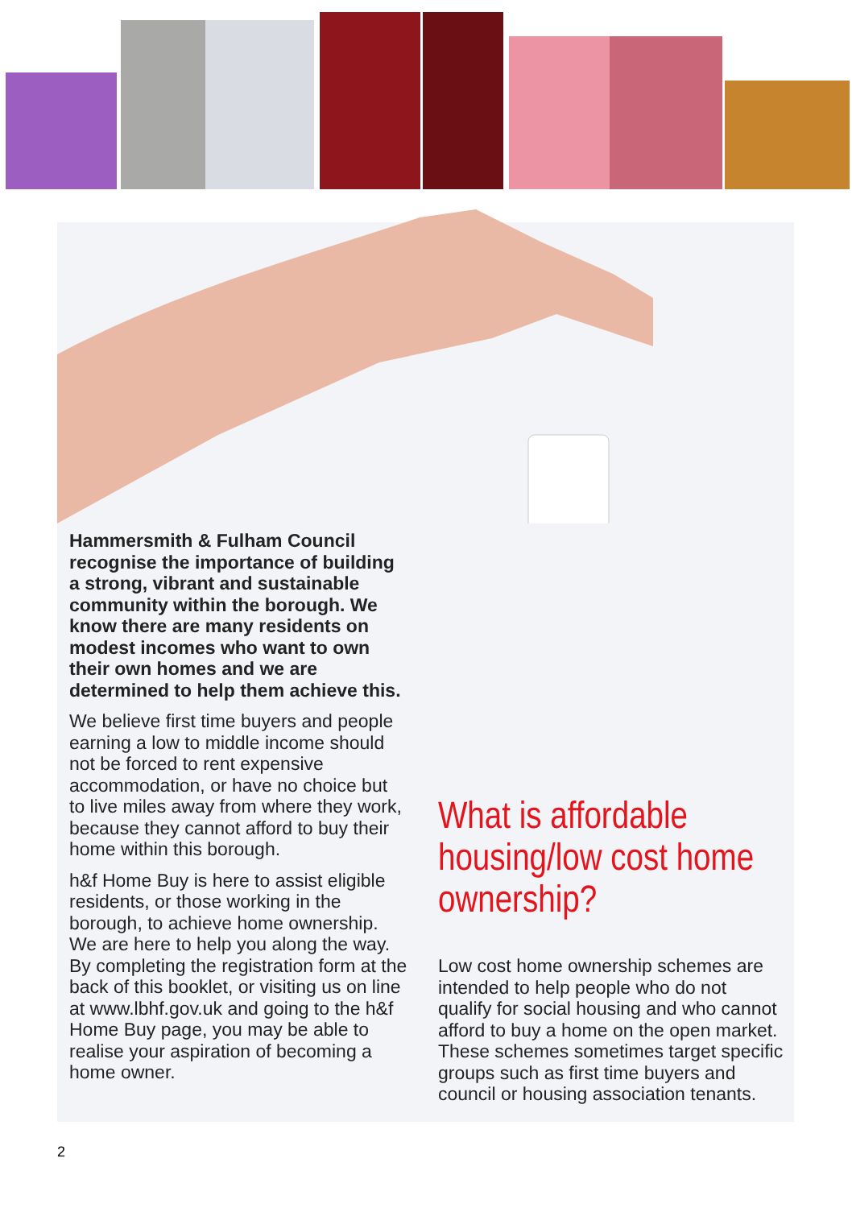Hammersmith & Fulham Council recognise the importance of building a strong, vibrant and sustainable community within the borough. We know there are many residents on modest incomes who want to own their own homes and we are determined to help them achieve this.
We believe first time buyers and people earning a low to middle income should not be forced to rent expensive accommodation, or have no choice but to live miles away from where they work, because they cannot afford to buy their home within this borough.
h&f Home Buy is here to assist eligible residents, or those working in the borough, to achieve home ownership. We are here to help you along the way. By completing the registration form at the back of this booklet, or visiting us on line at www.lbhf.gov.uk and going to the h&f Home Buy page, you may be able to realise your aspiration of becoming a home owner.
What is affordable housing/low cost home ownership?
Low cost home ownership schemes are intended to help people who do not qualify for social housing and who cannot afford to buy a home on the open market. These schemes sometimes target specific groups such as first time buyers and council or housing association tenants.
2